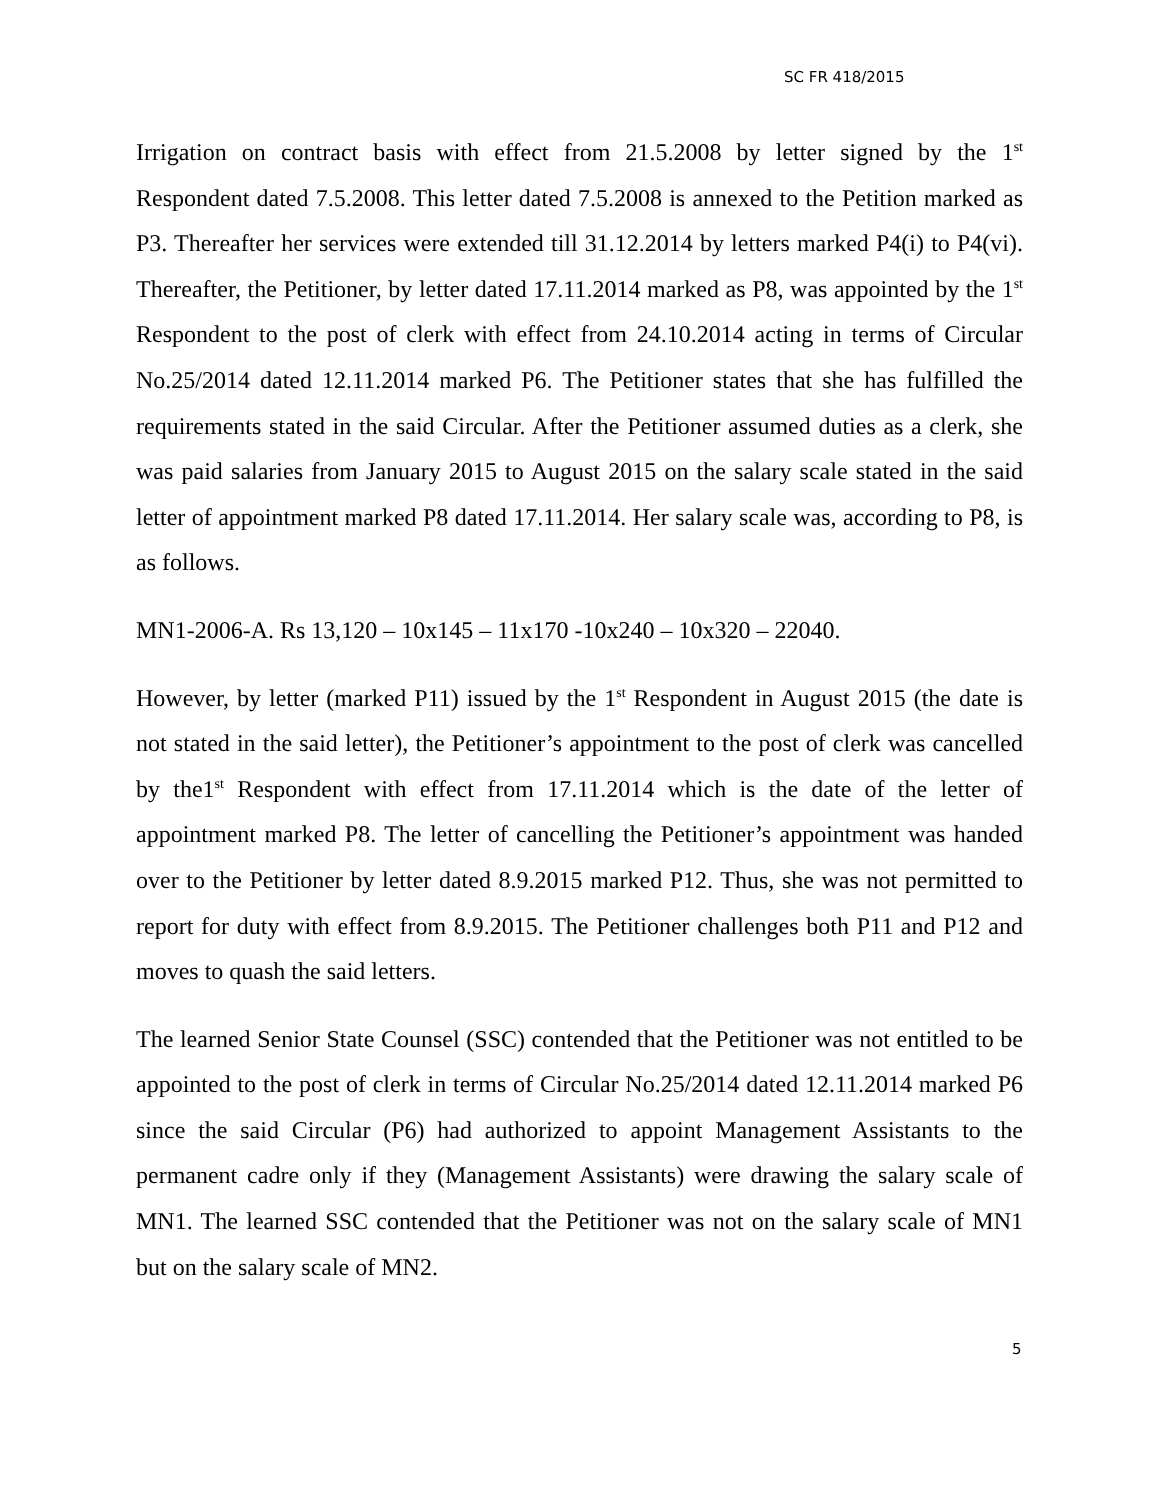SC FR 418/2015
Irrigation on contract basis with effect from 21.5.2008 by letter signed by the 1<sup>st</sup> Respondent dated 7.5.2008. This letter dated 7.5.2008 is annexed to the Petition marked as P3. Thereafter her services were extended till 31.12.2014 by letters marked P4(i) to P4(vi). Thereafter, the Petitioner, by letter dated 17.11.2014 marked as P8, was appointed by the 1<sup>st</sup> Respondent to the post of clerk with effect from 24.10.2014 acting in terms of Circular No.25/2014 dated 12.11.2014 marked P6. The Petitioner states that she has fulfilled the requirements stated in the said Circular. After the Petitioner assumed duties as a clerk, she was paid salaries from January 2015 to August 2015 on the salary scale stated in the said letter of appointment marked P8 dated 17.11.2014. Her salary scale was, according to P8, is as follows.
MN1-2006-A. Rs 13,120 – 10x145 – 11x170 -10x240 – 10x320 – 22040.
However, by letter (marked P11) issued by the 1<sup>st</sup> Respondent in August 2015 (the date is not stated in the said letter), the Petitioner’s appointment to the post of clerk was cancelled by the1<sup>st</sup> Respondent with effect from 17.11.2014 which is the date of the letter of appointment marked P8. The letter of cancelling the Petitioner’s appointment was handed over to the Petitioner by letter dated 8.9.2015 marked P12. Thus, she was not permitted to report for duty with effect from 8.9.2015. The Petitioner challenges both P11 and P12 and moves to quash the said letters.
The learned Senior State Counsel (SSC) contended that the Petitioner was not entitled to be appointed to the post of clerk in terms of Circular No.25/2014 dated 12.11.2014 marked P6 since the said Circular (P6) had authorized to appoint Management Assistants to the permanent cadre only if they (Management Assistants) were drawing the salary scale of MN1. The learned SSC contended that the Petitioner was not on the salary scale of MN1 but on the salary scale of MN2.
5